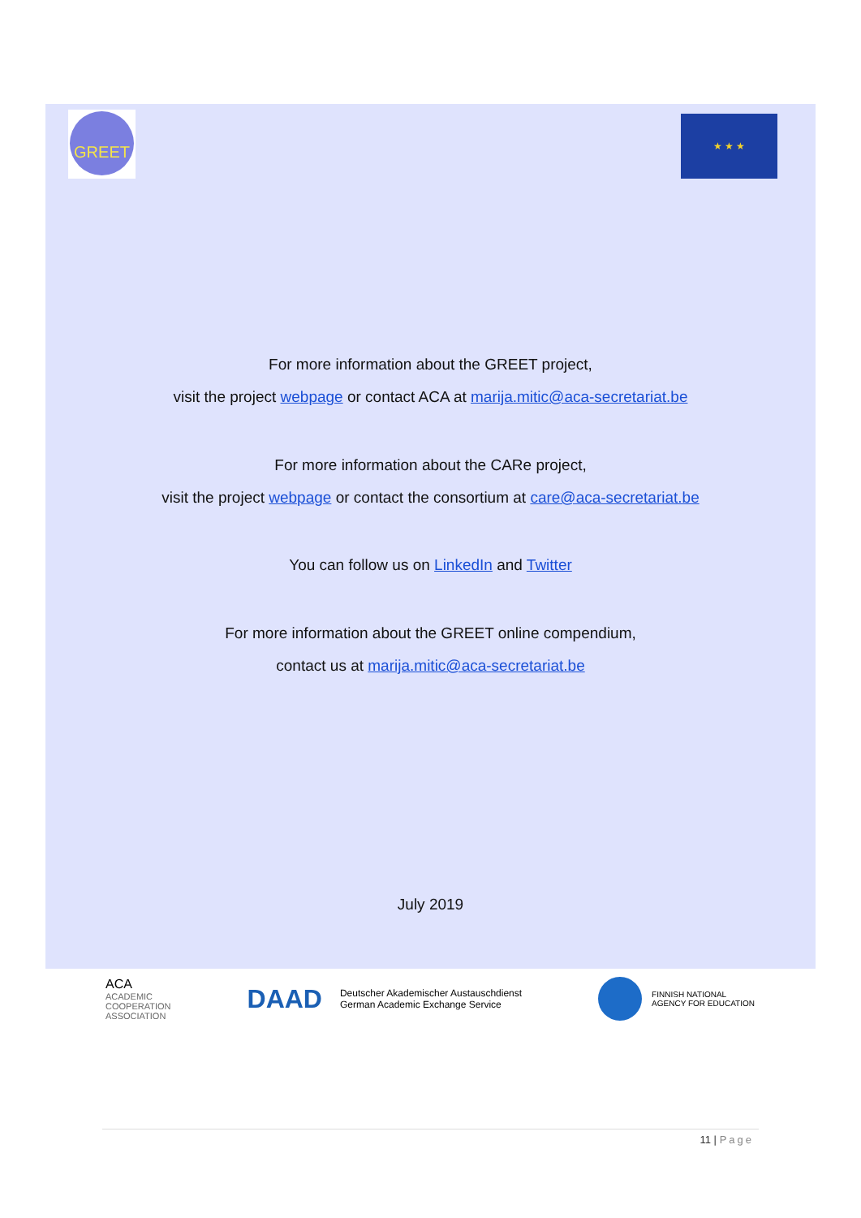GREET ★ ★ ★
For more information about the GREET project,
visit the project webpage or contact ACA at marija.mitic@aca-secretariat.be
For more information about the CARe project,
visit the project webpage or contact the consortium at care@aca-secretariat.be
You can follow us on LinkedIn and Twitter
For more information about the GREET online compendium,
contact us at marija.mitic@aca-secretariat.be
July 2019
ACA
ACADEMIC
COOPERATION
ASSOCIATION
DAAD Deutscher Akademischer Austauschdienst
German Academic Exchange Service
FINNISH NATIONAL
AGENCY FOR EDUCATION
11 | Page